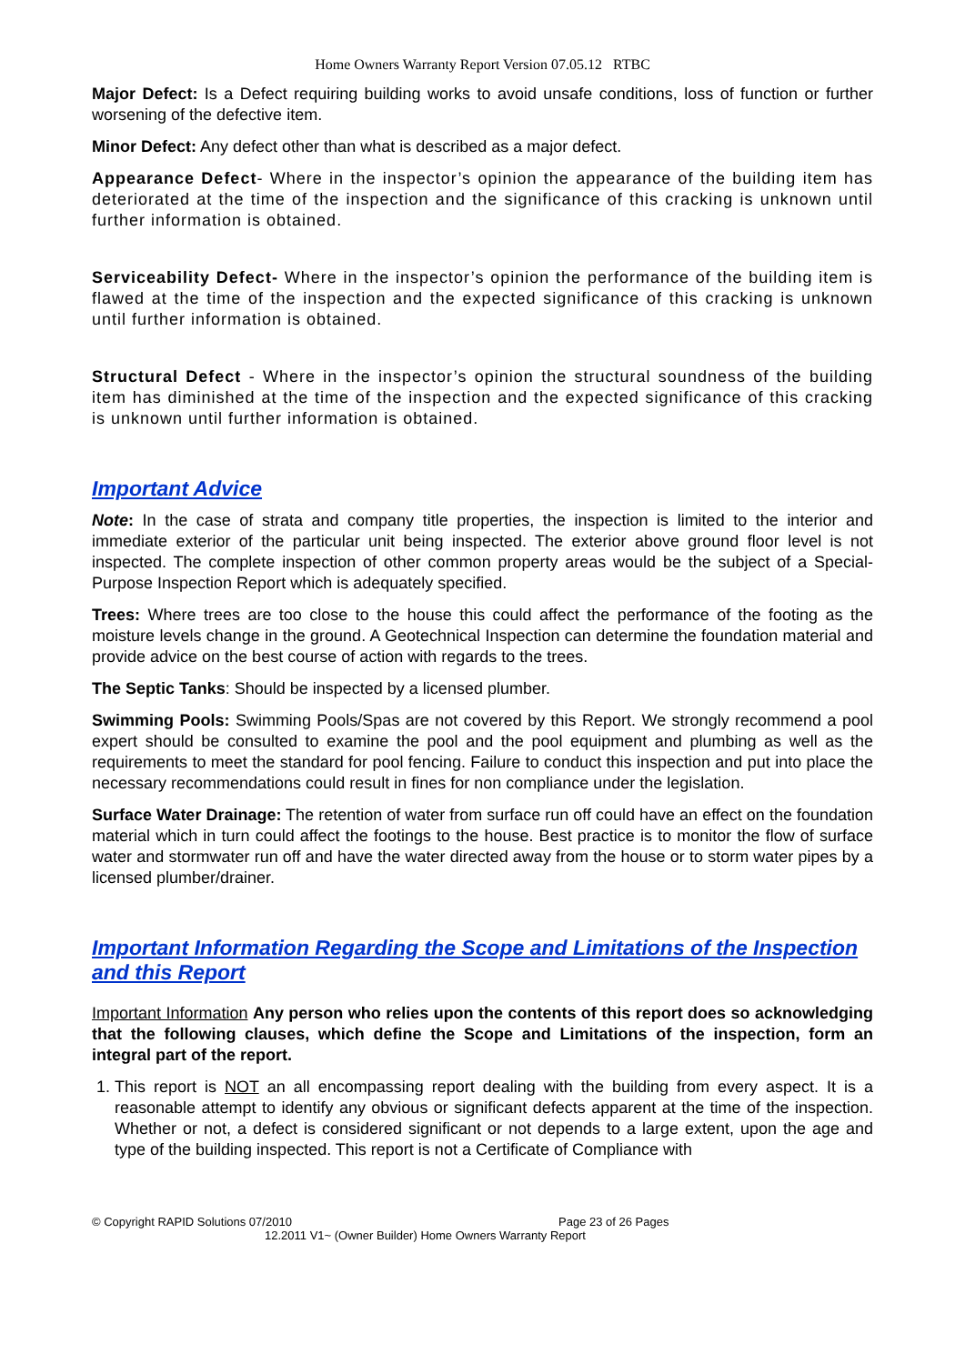Home Owners Warranty Report Version 07.05.12 RTBC
Major Defect: Is a Defect requiring building works to avoid unsafe conditions, loss of function or further worsening of the defective item.
Minor Defect: Any defect other than what is described as a major defect.
Appearance Defect- Where in the inspector’s opinion the appearance of the building item has deteriorated at the time of the inspection and the significance of this cracking is unknown until further information is obtained.
Serviceability Defect- Where in the inspector’s opinion the performance of the building item is flawed at the time of the inspection and the expected significance of this cracking is unknown until further information is obtained.
Structural Defect - Where in the inspector’s opinion the structural soundness of the building item has diminished at the time of the inspection and the expected significance of this cracking is unknown until further information is obtained.
Important Advice
Note: In the case of strata and company title properties, the inspection is limited to the interior and immediate exterior of the particular unit being inspected. The exterior above ground floor level is not inspected. The complete inspection of other common property areas would be the subject of a Special-Purpose Inspection Report which is adequately specified.
Trees: Where trees are too close to the house this could affect the performance of the footing as the moisture levels change in the ground. A Geotechnical Inspection can determine the foundation material and provide advice on the best course of action with regards to the trees.
The Septic Tanks: Should be inspected by a licensed plumber.
Swimming Pools: Swimming Pools/Spas are not covered by this Report. We strongly recommend a pool expert should be consulted to examine the pool and the pool equipment and plumbing as well as the requirements to meet the standard for pool fencing. Failure to conduct this inspection and put into place the necessary recommendations could result in fines for non compliance under the legislation.
Surface Water Drainage: The retention of water from surface run off could have an effect on the foundation material which in turn could affect the footings to the house. Best practice is to monitor the flow of surface water and stormwater run off and have the water directed away from the house or to storm water pipes by a licensed plumber/drainer.
Important Information Regarding the Scope and Limitations of the Inspection and this Report
Important Information Any person who relies upon the contents of this report does so acknowledging that the following clauses, which define the Scope and Limitations of the inspection, form an integral part of the report.
1. This report is NOT an all encompassing report dealing with the building from every aspect. It is a reasonable attempt to identify any obvious or significant defects apparent at the time of the inspection. Whether or not, a defect is considered significant or not depends to a large extent, upon the age and type of the building inspected. This report is not a Certificate of Compliance with
© Copyright RAPID Solutions 07/2010 Page 23 of 26 Pages
12.2011 V1~ (Owner Builder) Home Owners Warranty Report